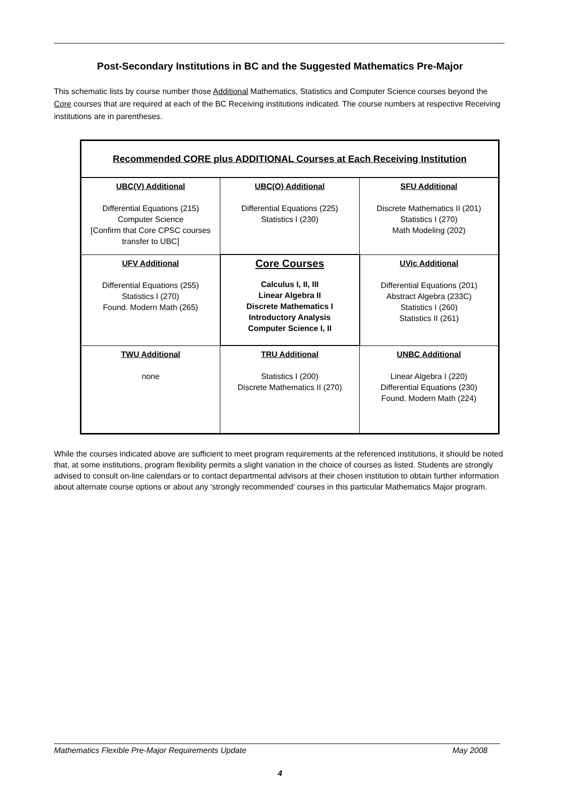Post-Secondary Institutions in BC and the Suggested Mathematics Pre-Major
This schematic lists by course number those Additional Mathematics, Statistics and Computer Science courses beyond the Core courses that are required at each of the BC Receiving institutions indicated. The course numbers at respective Receiving institutions are in parentheses.
| Recommended CORE plus ADDITIONAL Courses at Each Receiving Institution | | |
| UBC(V) Additional Differential Equations (215) Computer Science [Confirm that Core CPSC courses transfer to UBC] | UBC(O) Additional Differential Equations (225) Statistics I (230) | SFU Additional Discrete Mathematics II (201) Statistics I (270) Math Modeling (202) |
| UFV Additional Differential Equations (255) Statistics I (270) Found. Modern Math (265) | Core Courses Calculus I, II, III Linear Algebra II Discrete Mathematics I Introductory Analysis Computer Science I, II | UVic Additional Differential Equations (201) Abstract Algebra (233C) Statistics I (260) Statistics II (261) |
| TWU Additional none | TRU Additional Statistics I (200) Discrete Mathematics II (270) | UNBC Additional Linear Algebra I (220) Differential Equations (230) Found. Modern Math (224) |
While the courses indicated above are sufficient to meet program requirements at the referenced institutions, it should be noted that, at some institutions, program flexibility permits a slight variation in the choice of courses as listed. Students are strongly advised to consult on-line calendars or to contact departmental advisors at their chosen institution to obtain further information about alternate course options or about any 'strongly recommended' courses in this particular Mathematics Major program.
Mathematics Flexible Pre-Major Requirements Update May 2008
4